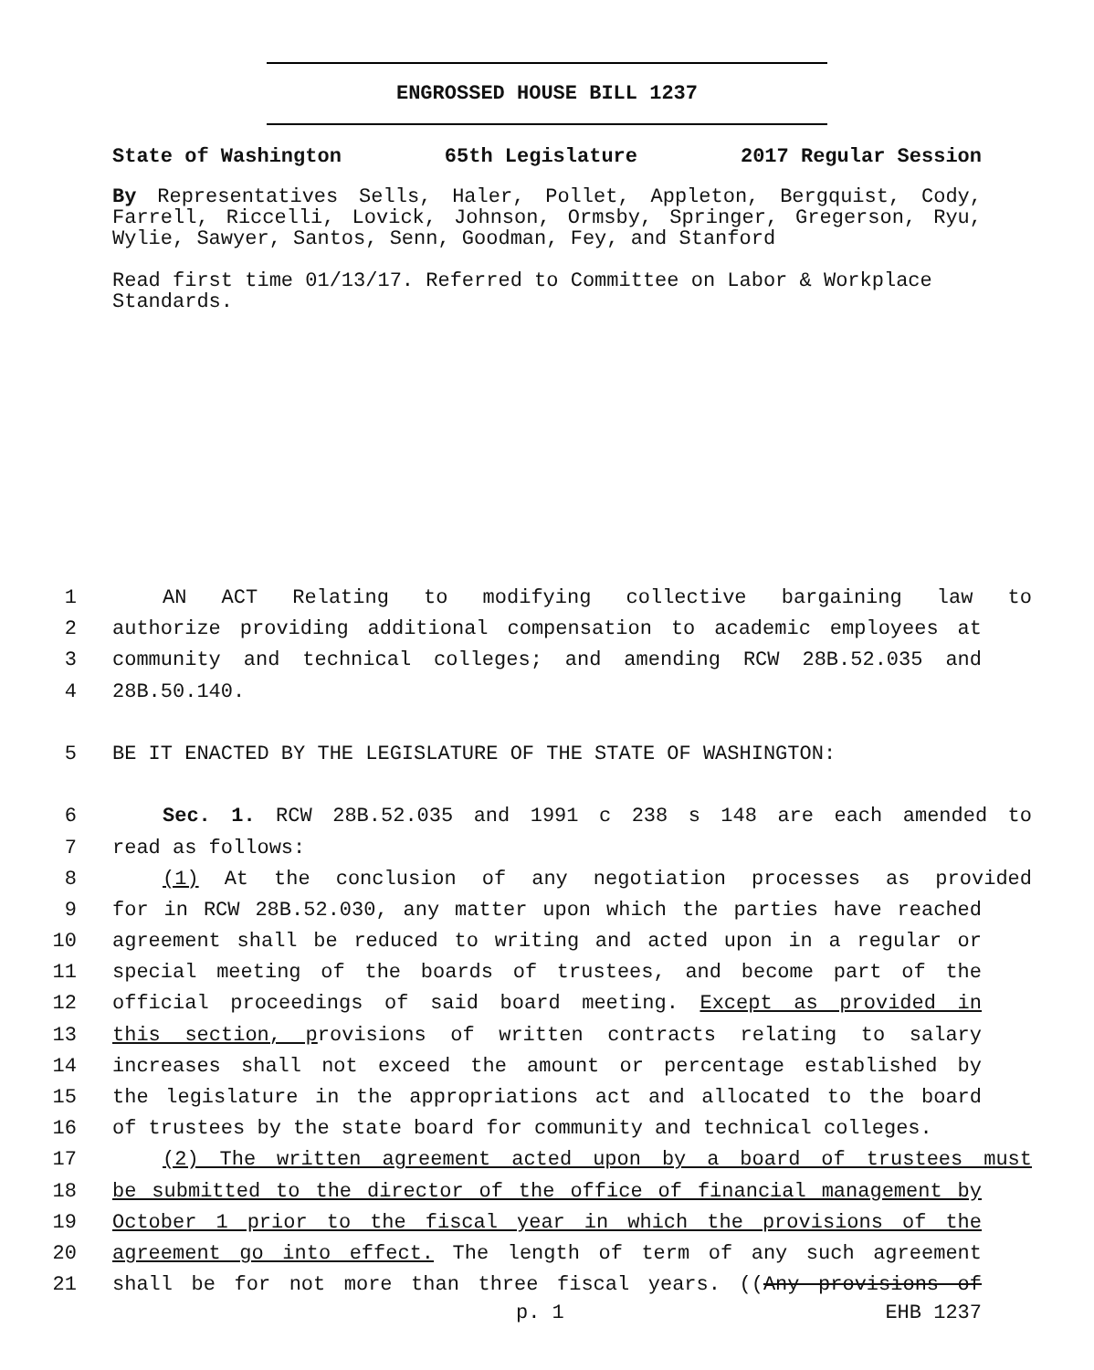ENGROSSED HOUSE BILL 1237
State of Washington 65th Legislature 2017 Regular Session
By Representatives Sells, Haler, Pollet, Appleton, Bergquist, Cody, Farrell, Riccelli, Lovick, Johnson, Ormsby, Springer, Gregerson, Ryu, Wylie, Sawyer, Santos, Senn, Goodman, Fey, and Stanford
Read first time 01/13/17. Referred to Committee on Labor & Workplace Standards.
1 AN ACT Relating to modifying collective bargaining law to
2 authorize providing additional compensation to academic employees at
3 community and technical colleges; and amending RCW 28B.52.035 and
4 28B.50.140.
5 BE IT ENACTED BY THE LEGISLATURE OF THE STATE OF WASHINGTON:
6 Sec. 1. RCW 28B.52.035 and 1991 c 238 s 148 are each amended to
7 read as follows:
8 (1) At the conclusion of any negotiation processes as provided
9 for in RCW 28B.52.030, any matter upon which the parties have reached
10 agreement shall be reduced to writing and acted upon in a regular or
11 special meeting of the boards of trustees, and become part of the
12 official proceedings of said board meeting. Except as provided in
13 this section, provisions of written contracts relating to salary
14 increases shall not exceed the amount or percentage established by
15 the legislature in the appropriations act and allocated to the board
16 of trustees by the state board for community and technical colleges.
17 (2) The written agreement acted upon by a board of trustees must
18 be submitted to the director of the office of financial management by
19 October 1 prior to the fiscal year in which the provisions of the
20 agreement go into effect. The length of term of any such agreement
21 shall be for not more than three fiscal years. ((Any provisions of
p. 1 EHB 1237